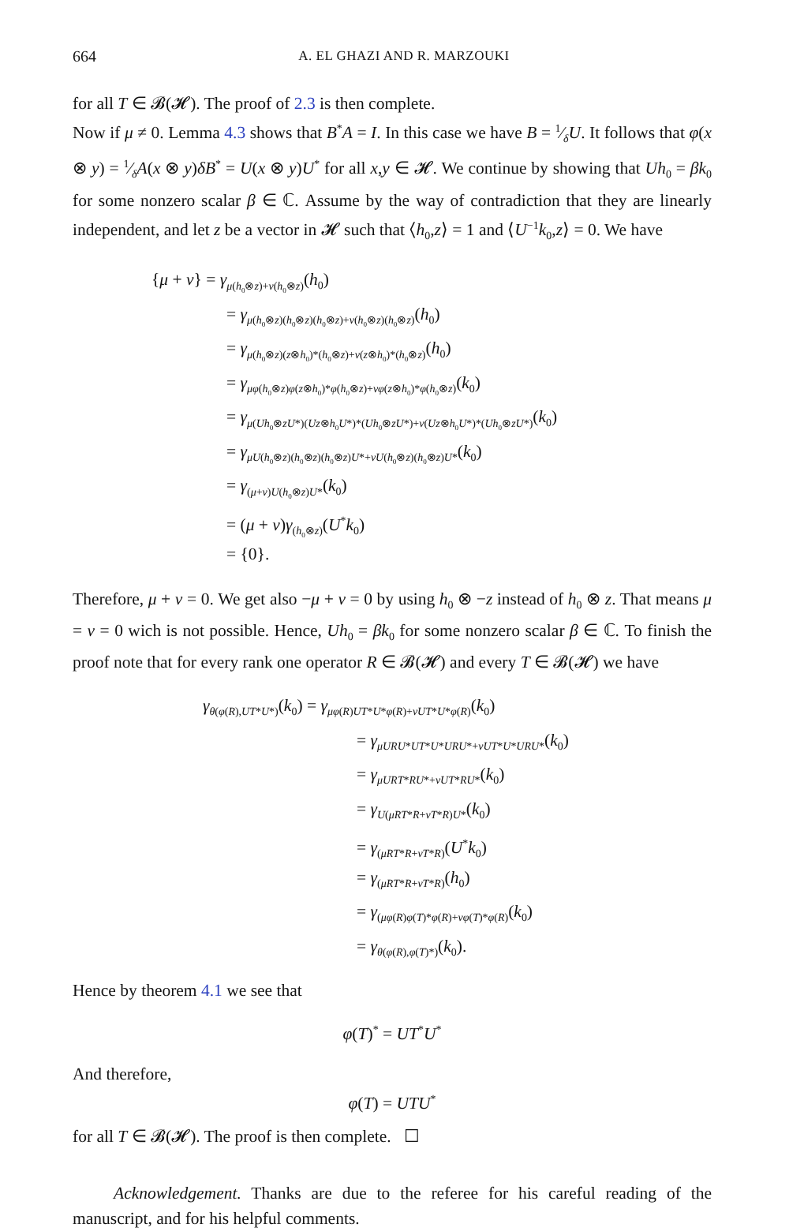664 A. EL GHAZI AND R. MARZOUKI
for all T ∈ 𝓑(𝓗). The proof of 2.3 is then complete.
Now if μ ≠ 0. Lemma 4.3 shows that B<sup>*</sup>A = I. In this case we have B = 1⁄δU. It follows that φ(x ⊗ y) = 1⁄δA(x ⊗ y)δB<sup>*</sup> = U(x ⊗ y)U<sup>*</sup> for all x,y ∈ 𝓗. We continue by showing that Uh<sub>0</sub> = βk<sub>0</sub> for some nonzero scalar β ∈ ℂ. Assume by the way of contradiction that they are linearly independent, and let z be a vector in 𝓗 such that ⟨h<sub>0</sub>,z⟩ = 1 and ⟨U<sup>−1</sup>k<sub>0</sub>,z⟩ = 0. We have
{μ + ν} = γ<sub>μ(h<sub>0</sub>⊗z)+ν(h<sub>0</sub>⊗z)</sub>(h<sub>0</sub>)
= γ<sub>μ(h<sub>0</sub>⊗z)(h<sub>0</sub>⊗z)(h<sub>0</sub>⊗z)+ν(h<sub>0</sub>⊗z)(h<sub>0</sub>⊗z)</sub>(h<sub>0</sub>)
= γ<sub>μ(h<sub>0</sub>⊗z)(z⊗h<sub>0</sub>)*(h<sub>0</sub>⊗z)+ν(z⊗h<sub>0</sub>)*(h<sub>0</sub>⊗z)</sub>(h<sub>0</sub>)
= γ<sub>μφ(h<sub>0</sub>⊗z)φ(z⊗h<sub>0</sub>)*φ(h<sub>0</sub>⊗z)+νφ(z⊗h<sub>0</sub>)*φ(h<sub>0</sub>⊗z)</sub>(k<sub>0</sub>)
= γ<sub>μ(Uh<sub>0</sub>⊗zU*)(Uz⊗h<sub>0</sub>U*)*(Uh<sub>0</sub>⊗zU*)+ν(Uz⊗h<sub>0</sub>U*)*(Uh<sub>0</sub>⊗zU*)</sub>(k<sub>0</sub>)
= γ<sub>μU(h<sub>0</sub>⊗z)(h<sub>0</sub>⊗z)(h<sub>0</sub>⊗z)U*+νU(h<sub>0</sub>⊗z)(h<sub>0</sub>⊗z)U*</sub>(k<sub>0</sub>)
= γ<sub>(μ+ν)U(h<sub>0</sub>⊗z)U*</sub>(k<sub>0</sub>)
= (μ + ν)γ<sub>(h<sub>0</sub>⊗z)</sub>(U<sup>*</sup>k<sub>0</sub>)
= {0}.
Therefore, μ + ν = 0. We get also −μ + ν = 0 by using h<sub>0</sub> ⊗ −z instead of h<sub>0</sub> ⊗ z. That means μ = ν = 0 wich is not possible. Hence, Uh<sub>0</sub> = βk<sub>0</sub> for some nonzero scalar β ∈ ℂ. To finish the proof note that for every rank one operator R ∈ 𝓑(𝓗) and every T ∈ 𝓑(𝓗) we have
γ<sub>θ(φ(R),UT*U*)</sub>(k<sub>0</sub>) = γ<sub>μφ(R)UT*U*φ(R)+νUT*U*φ(R)</sub>(k<sub>0</sub>)
= γ<sub>μURU*UT*U*URU*+νUT*U*URU*</sub>(k<sub>0</sub>)
= γ<sub>μURT*RU*+νUT*RU*</sub>(k<sub>0</sub>)
= γ<sub>U(μRT*R+νT*R)U*</sub>(k<sub>0</sub>)
= γ<sub>(μRT*R+νT*R)</sub>(U<sup>*</sup>k<sub>0</sub>)
= γ<sub>(μRT*R+νT*R)</sub>(h<sub>0</sub>)
= γ<sub>(μφ(R)φ(T)*φ(R)+νφ(T)*φ(R)</sub>(k<sub>0</sub>)
= γ<sub>θ(φ(R),φ(T)*)</sub>(k<sub>0</sub>).
Hence by theorem 4.1 we see that
φ(T)<sup>*</sup> = UT<sup>*</sup>U<sup>*</sup>
And therefore,
φ(T) = UTU<sup>*</sup>
for all T ∈ 𝓑(𝓗). The proof is then complete. ☐
Acknowledgement. Thanks are due to the referee for his careful reading of the manuscript, and for his helpful comments.